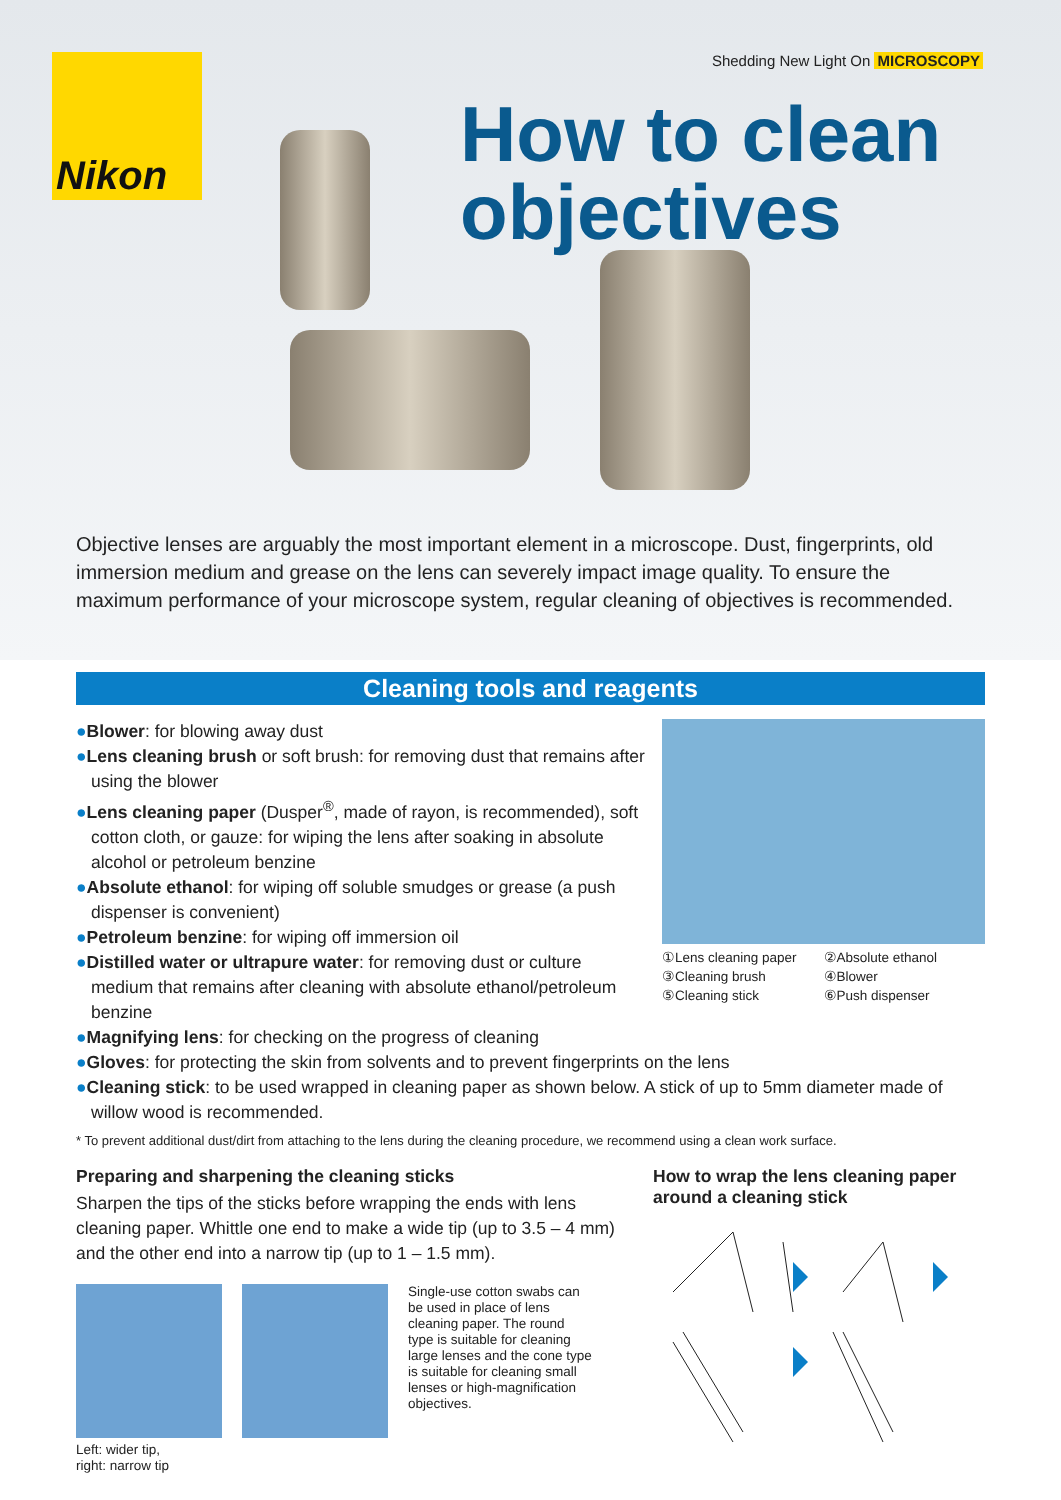Nikon
Shedding New Light On MICROSCOPY
How to clean
objectives
Objective lenses are arguably the most important element in a microscope. Dust, fingerprints, old immersion medium and grease on the lens can severely impact image quality. To ensure the maximum performance of your microscope system, regular cleaning of objectives is recommended.
Cleaning tools and reagents
●Blower: for blowing away dust
●Lens cleaning brush or soft brush: for removing dust that remains after using the blower
●Lens cleaning paper (Dusper<sup>®</sup>, made of rayon, is recommended), soft cotton cloth, or gauze: for wiping the lens after soaking in absolute alcohol or petroleum benzine
●Absolute ethanol: for wiping off soluble smudges or grease (a push dispenser is convenient)
●Petroleum benzine: for wiping off immersion oil
●Distilled water or ultrapure water: for removing dust or culture medium that remains after cleaning with absolute ethanol/petroleum benzine
①Lens cleaning paper ②Absolute ethanol ③Cleaning brush ④Blower ⑤Cleaning stick ⑥Push dispenser
●Magnifying lens: for checking on the progress of cleaning
●Gloves: for protecting the skin from solvents and to prevent fingerprints on the lens
●Cleaning stick: to be used wrapped in cleaning paper as shown below. A stick of up to 5mm diameter made of willow wood is recommended.
* To prevent additional dust/dirt from attaching to the lens during the cleaning procedure, we recommend using a clean work surface.
Preparing and sharpening the cleaning sticks
Sharpen the tips of the sticks before wrapping the ends with lens cleaning paper. Whittle one end to make a wide tip (up to 3.5 – 4 mm) and the other end into a narrow tip (up to 1 – 1.5 mm).
Left: wider tip,
right: narrow tip
Single-use cotton swabs can be used in place of lens cleaning paper. The round type is suitable for cleaning large lenses and the cone type is suitable for cleaning small lenses or high-magnification objectives.
How to wrap the lens cleaning paper
around a cleaning stick